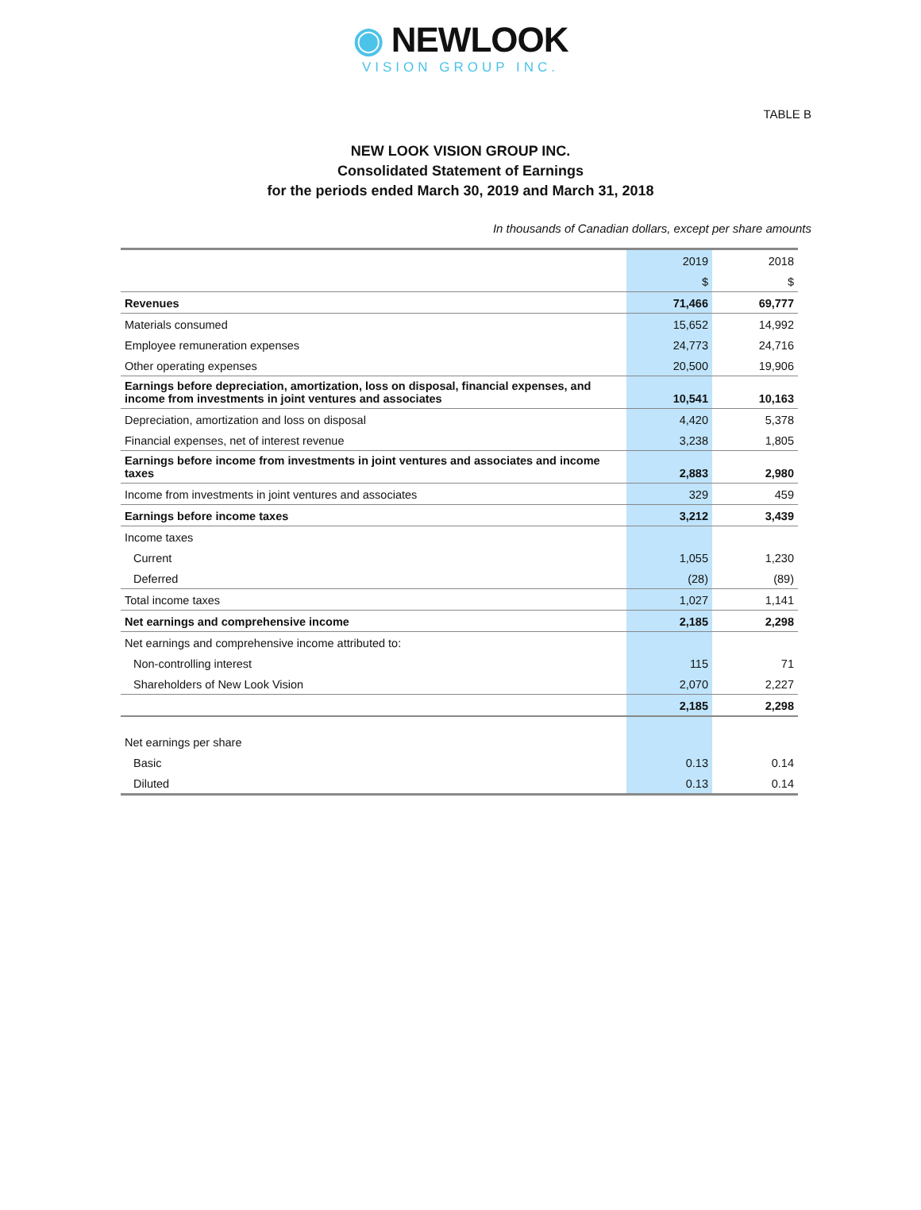◉ NEWLOOK
VISION GROUP INC.
TABLE B
NEW LOOK VISION GROUP INC.
Consolidated Statement of Earnings
for the periods ended March 30, 2019 and March 31, 2018
In thousands of Canadian dollars, except per share amounts
| | 2019 | 2018 |
| | $ | $ |
| Revenues | 71,466 | 69,777 |
| Materials consumed | 15,652 | 14,992 |
| Employee remuneration expenses | 24,773 | 24,716 |
| Other operating expenses | 20,500 | 19,906 |
| Earnings before depreciation, amortization, loss on disposal, financial expenses, and income from investments in joint ventures and associates | 10,541 | 10,163 |
| Depreciation, amortization and loss on disposal | 4,420 | 5,378 |
| Financial expenses, net of interest revenue | 3,238 | 1,805 |
| Earnings before income from investments in joint ventures and associates and income taxes | 2,883 | 2,980 |
| Income from investments in joint ventures and associates | 329 | 459 |
| Earnings before income taxes | 3,212 | 3,439 |
| Income taxes | | |
| Current | 1,055 | 1,230 |
| Deferred | (28) | (89) |
| Total income taxes | 1,027 | 1,141 |
| Net earnings and comprehensive income | 2,185 | 2,298 |
| Net earnings and comprehensive income attributed to: | | |
| Non-controlling interest | 115 | 71 |
| Shareholders of New Look Vision | 2,070 | 2,227 |
| | 2,185 | 2,298 |
| Net earnings per share | | |
| Basic | 0.13 | 0.14 |
| Diluted | 0.13 | 0.14 |